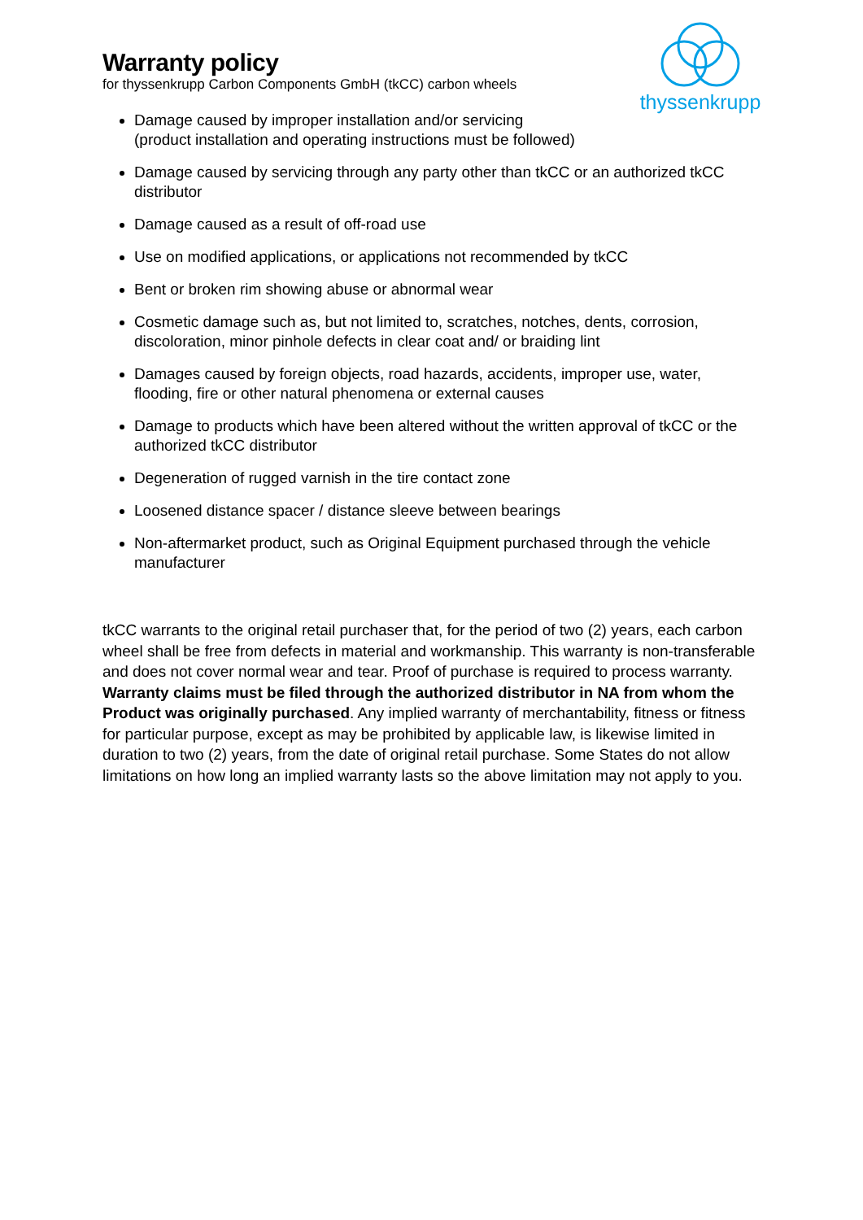thyssenkrupp
Warranty policy
for thyssenkrupp Carbon Components GmbH (tkCC) carbon wheels
Damage caused by improper installation and/or servicing
(product installation and operating instructions must be followed)
Damage caused by servicing through any party other than tkCC or an authorized tkCC distributor
Damage caused as a result of off-road use
Use on modified applications, or applications not recommended by tkCC
Bent or broken rim showing abuse or abnormal wear
Cosmetic damage such as, but not limited to, scratches, notches, dents, corrosion, discoloration, minor pinhole defects in clear coat and/ or braiding lint
Damages caused by foreign objects, road hazards, accidents, improper use, water, flooding, fire or other natural phenomena or external causes
Damage to products which have been altered without the written approval of tkCC or the authorized tkCC distributor
Degeneration of rugged varnish in the tire contact zone
Loosened distance spacer / distance sleeve between bearings
Non-aftermarket product, such as Original Equipment purchased through the vehicle manufacturer
tkCC warrants to the original retail purchaser that, for the period of two (2) years, each carbon wheel shall be free from defects in material and workmanship. This warranty is non-transferable and does not cover normal wear and tear. Proof of purchase is required to process warranty. Warranty claims must be filed through the authorized distributor in NA from whom the Product was originally purchased. Any implied warranty of merchantability, fitness or fitness for particular purpose, except as may be prohibited by applicable law, is likewise limited in duration to two (2) years, from the date of original retail purchase. Some States do not allow limitations on how long an implied warranty lasts so the above limitation may not apply to you.